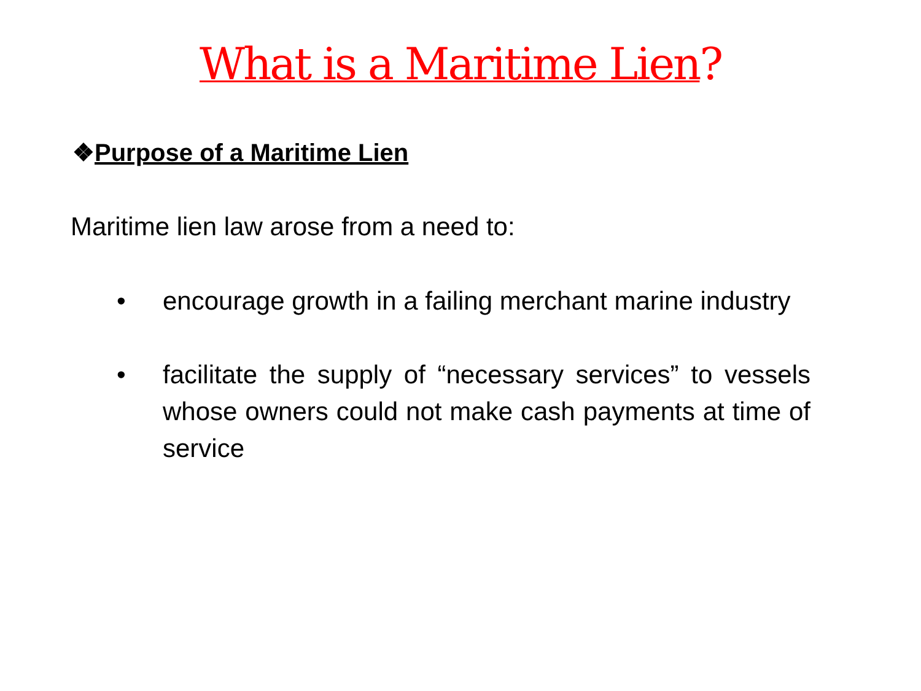What is a Maritime Lien?
❖Purpose of a Maritime Lien
Maritime lien law arose from a need to:
• encourage growth in a failing merchant marine industry
• facilitate the supply of “necessary services” to vessels whose owners could not make cash payments at time of service